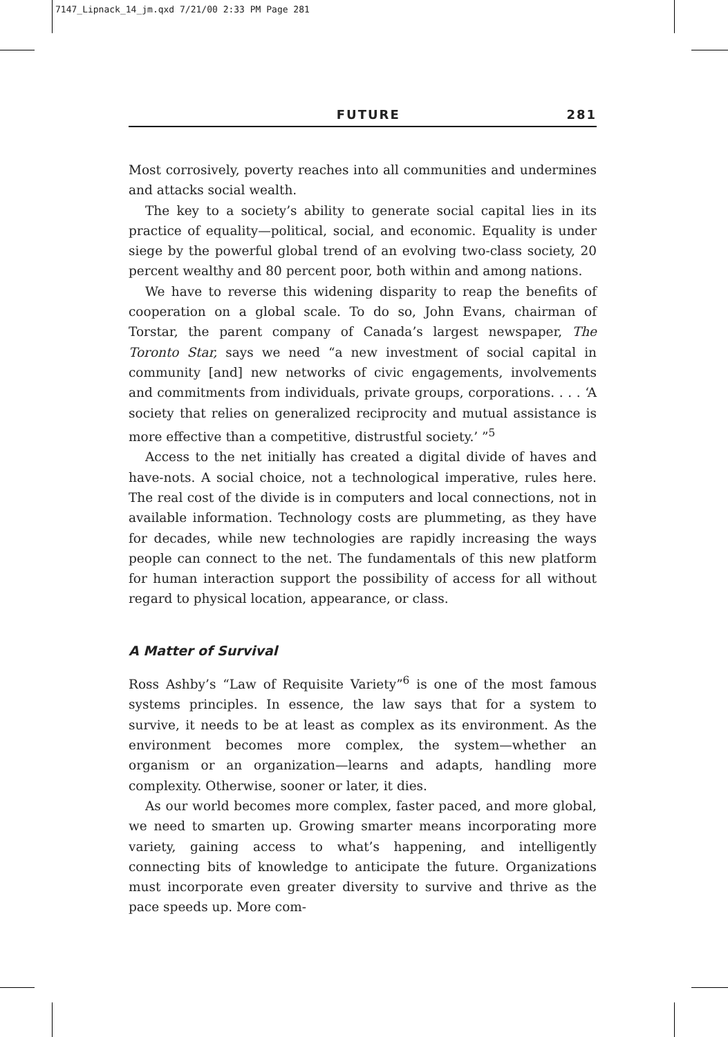7147_Lipnack_14_jm.qxd 7/21/00 2:33 PM Page 281
FUTURE 281
Most corrosively, poverty reaches into all communities and undermines and attacks social wealth.
The key to a society’s ability to generate social capital lies in its practice of equality—political, social, and economic. Equality is under siege by the powerful global trend of an evolving two-class society, 20 percent wealthy and 80 percent poor, both within and among nations.
We have to reverse this widening disparity to reap the benefits of cooperation on a global scale. To do so, John Evans, chairman of Torstar, the parent company of Canada’s largest newspaper, The Toronto Star, says we need “a new investment of social capital in community [and] new networks of civic engagements, involvements and commitments from individuals, private groups, corporations. . . . ‘A society that relies on generalized reciprocity and mutual assistance is more effective than a competitive, distrustful society.’ ”<sup>5</sup>
Access to the net initially has created a digital divide of haves and have-nots. A social choice, not a technological imperative, rules here. The real cost of the divide is in computers and local connections, not in available information. Technology costs are plummeting, as they have for decades, while new technologies are rapidly increasing the ways people can connect to the net. The fundamentals of this new platform for human interaction support the possibility of access for all without regard to physical location, appearance, or class.
A Matter of Survival
Ross Ashby’s “Law of Requisite Variety”<sup>6</sup> is one of the most famous systems principles. In essence, the law says that for a system to survive, it needs to be at least as complex as its environment. As the environment becomes more complex, the system—whether an organism or an organization—learns and adapts, handling more complexity. Otherwise, sooner or later, it dies.
As our world becomes more complex, faster paced, and more global, we need to smarten up. Growing smarter means incorporating more variety, gaining access to what’s happening, and intelligently connecting bits of knowledge to anticipate the future. Organizations must incorporate even greater diversity to survive and thrive as the pace speeds up. More com-